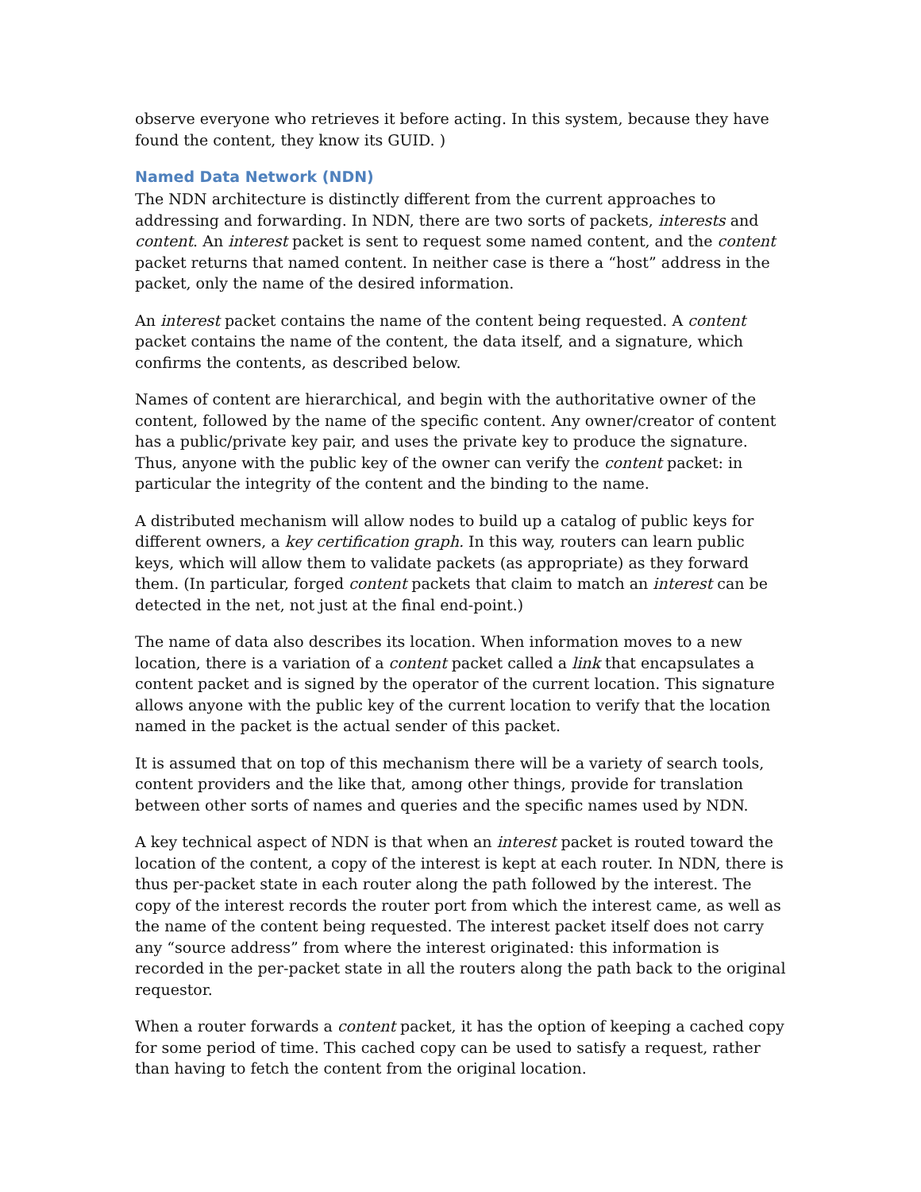observe everyone who retrieves it before acting. In this system, because they have found the content, they know its GUID. )
Named Data Network (NDN)
The NDN architecture is distinctly different from the current approaches to addressing and forwarding. In NDN, there are two sorts of packets, interests and content. An interest packet is sent to request some named content, and the content packet returns that named content. In neither case is there a “host” address in the packet, only the name of the desired information.
An interest packet contains the name of the content being requested. A content packet contains the name of the content, the data itself, and a signature, which confirms the contents, as described below.
Names of content are hierarchical, and begin with the authoritative owner of the content, followed by the name of the specific content. Any owner/creator of content has a public/private key pair, and uses the private key to produce the signature. Thus, anyone with the public key of the owner can verify the content packet: in particular the integrity of the content and the binding to the name.
A distributed mechanism will allow nodes to build up a catalog of public keys for different owners, a key certification graph. In this way, routers can learn public keys, which will allow them to validate packets (as appropriate) as they forward them. (In particular, forged content packets that claim to match an interest can be detected in the net, not just at the final end-point.)
The name of data also describes its location. When information moves to a new location, there is a variation of a content packet called a link that encapsulates a content packet and is signed by the operator of the current location. This signature allows anyone with the public key of the current location to verify that the location named in the packet is the actual sender of this packet.
It is assumed that on top of this mechanism there will be a variety of search tools, content providers and the like that, among other things, provide for translation between other sorts of names and queries and the specific names used by NDN.
A key technical aspect of NDN is that when an interest packet is routed toward the location of the content, a copy of the interest is kept at each router. In NDN, there is thus per-packet state in each router along the path followed by the interest. The copy of the interest records the router port from which the interest came, as well as the name of the content being requested. The interest packet itself does not carry any “source address” from where the interest originated: this information is recorded in the per-packet state in all the routers along the path back to the original requestor.
When a router forwards a content packet, it has the option of keeping a cached copy for some period of time. This cached copy can be used to satisfy a request, rather than having to fetch the content from the original location.